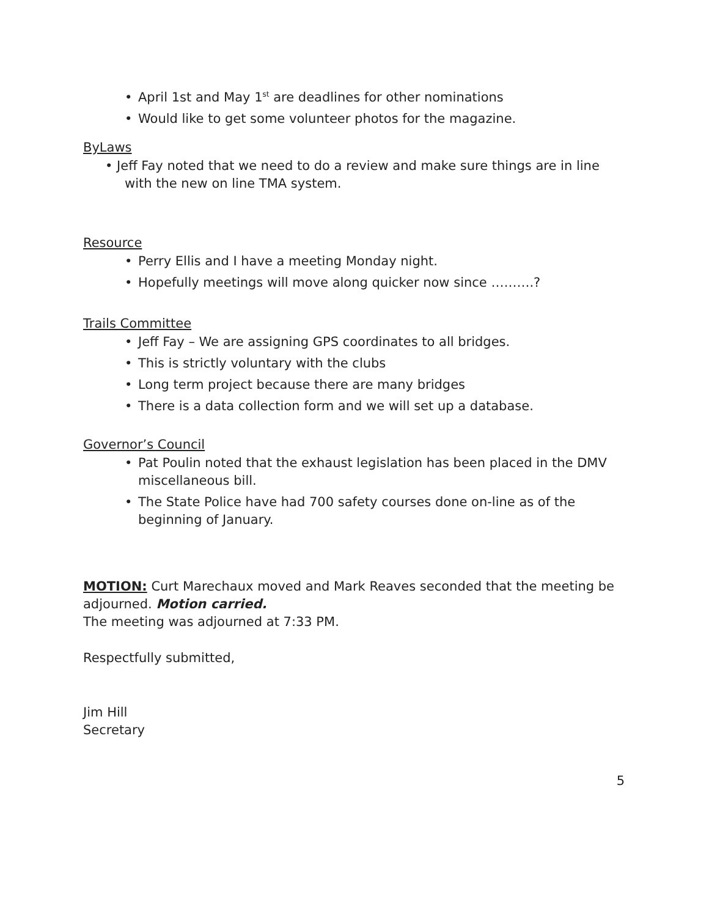• April 1st and May 1<sup>st</sup> are deadlines for other nominations
• Would like to get some volunteer photos for the magazine.
ByLaws
• Jeff Fay noted that we need to do a review and make sure things are in line with the new on line TMA system.
Resource
• Perry Ellis and I have a meeting Monday night.
• Hopefully meetings will move along quicker now since ……….?
Trails Committee
• Jeff Fay – We are assigning GPS coordinates to all bridges.
• This is strictly voluntary with the clubs
• Long term project because there are many bridges
• There is a data collection form and we will set up a database.
Governor’s Council
• Pat Poulin noted that the exhaust legislation has been placed in the DMV miscellaneous bill.
• The State Police have had 700 safety courses done on-line as of the beginning of January.
MOTION: Curt Marechaux moved and Mark Reaves seconded that the meeting be adjourned. Motion carried.
The meeting was adjourned at 7:33 PM.
Respectfully submitted,
Jim Hill
Secretary
5